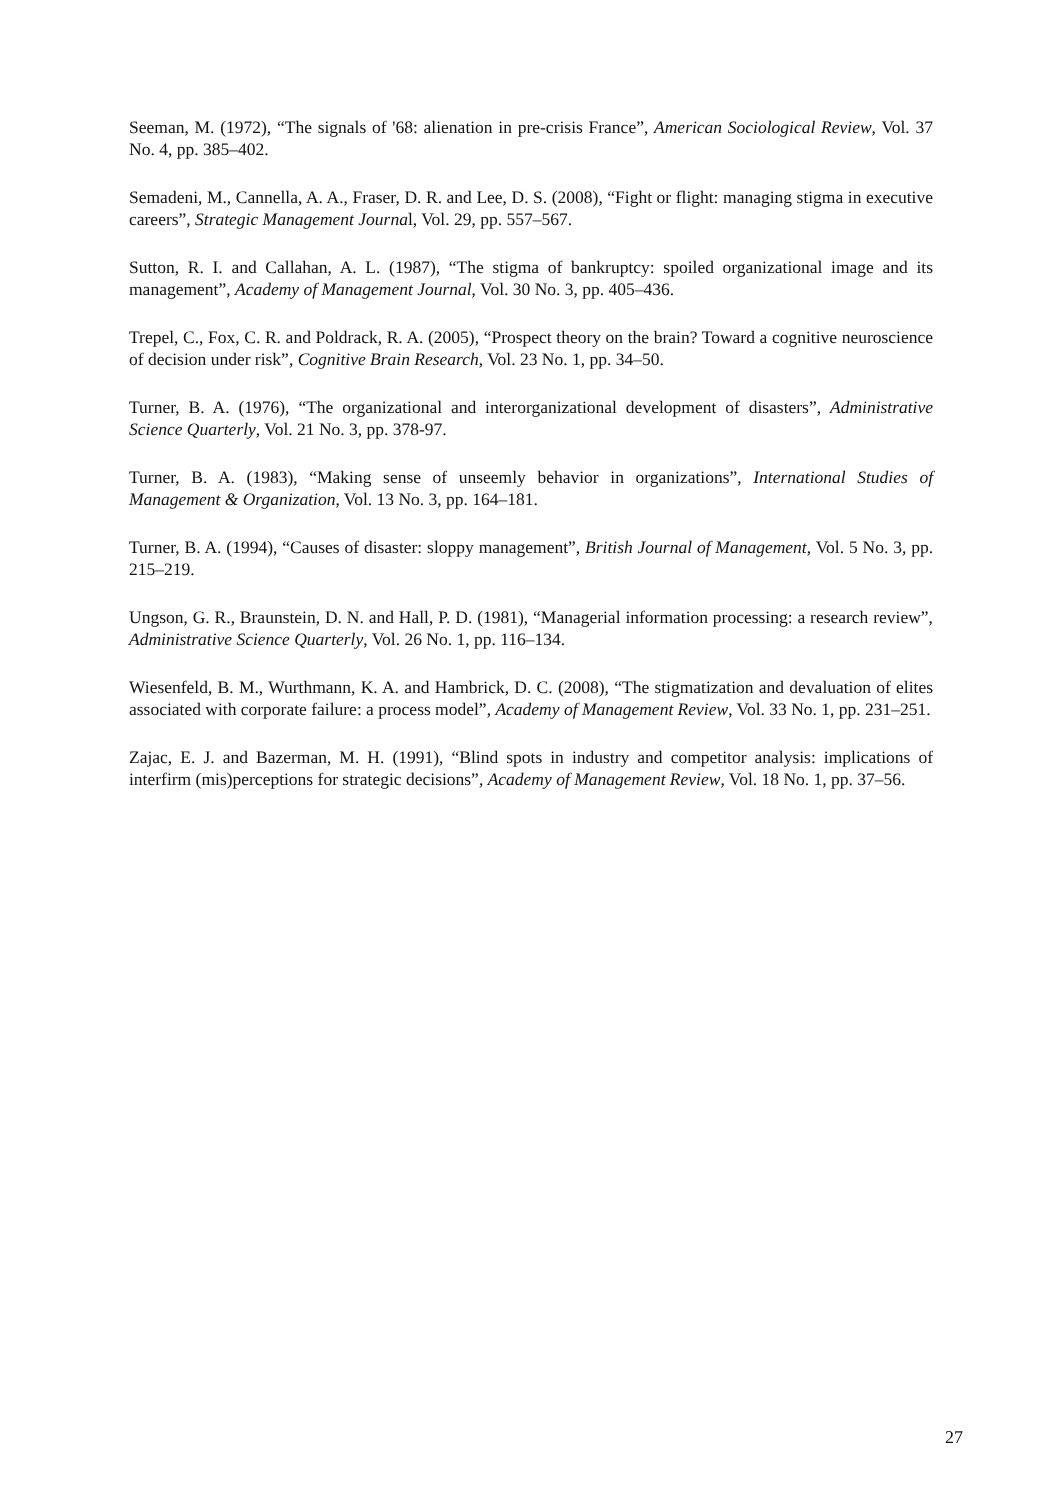Seeman, M. (1972), “The signals of '68: alienation in pre-crisis France”, American Sociological Review, Vol. 37 No. 4, pp. 385–402.
Semadeni, M., Cannella, A. A., Fraser, D. R. and Lee, D. S. (2008), “Fight or flight: managing stigma in executive careers”, Strategic Management Journal, Vol. 29, pp. 557–567.
Sutton, R. I. and Callahan, A. L. (1987), “The stigma of bankruptcy: spoiled organizational image and its management”, Academy of Management Journal, Vol. 30 No. 3, pp. 405–436.
Trepel, C., Fox, C. R. and Poldrack, R. A. (2005), “Prospect theory on the brain? Toward a cognitive neuroscience of decision under risk”, Cognitive Brain Research, Vol. 23 No. 1, pp. 34–50.
Turner, B. A. (1976), “The organizational and interorganizational development of disasters”, Administrative Science Quarterly, Vol. 21 No. 3, pp. 378-97.
Turner, B. A. (1983), “Making sense of unseemly behavior in organizations”, International Studies of Management & Organization, Vol. 13 No. 3, pp. 164–181.
Turner, B. A. (1994), “Causes of disaster: sloppy management”, British Journal of Management, Vol. 5 No. 3, pp. 215–219.
Ungson, G. R., Braunstein, D. N. and Hall, P. D. (1981), “Managerial information processing: a research review”, Administrative Science Quarterly, Vol. 26 No. 1, pp. 116–134.
Wiesenfeld, B. M., Wurthmann, K. A. and Hambrick, D. C. (2008), “The stigmatization and devaluation of elites associated with corporate failure: a process model”, Academy of Management Review, Vol. 33 No. 1, pp. 231–251.
Zajac, E. J. and Bazerman, M. H. (1991), “Blind spots in industry and competitor analysis: implications of interfirm (mis)perceptions for strategic decisions”, Academy of Management Review, Vol. 18 No. 1, pp. 37–56.
27